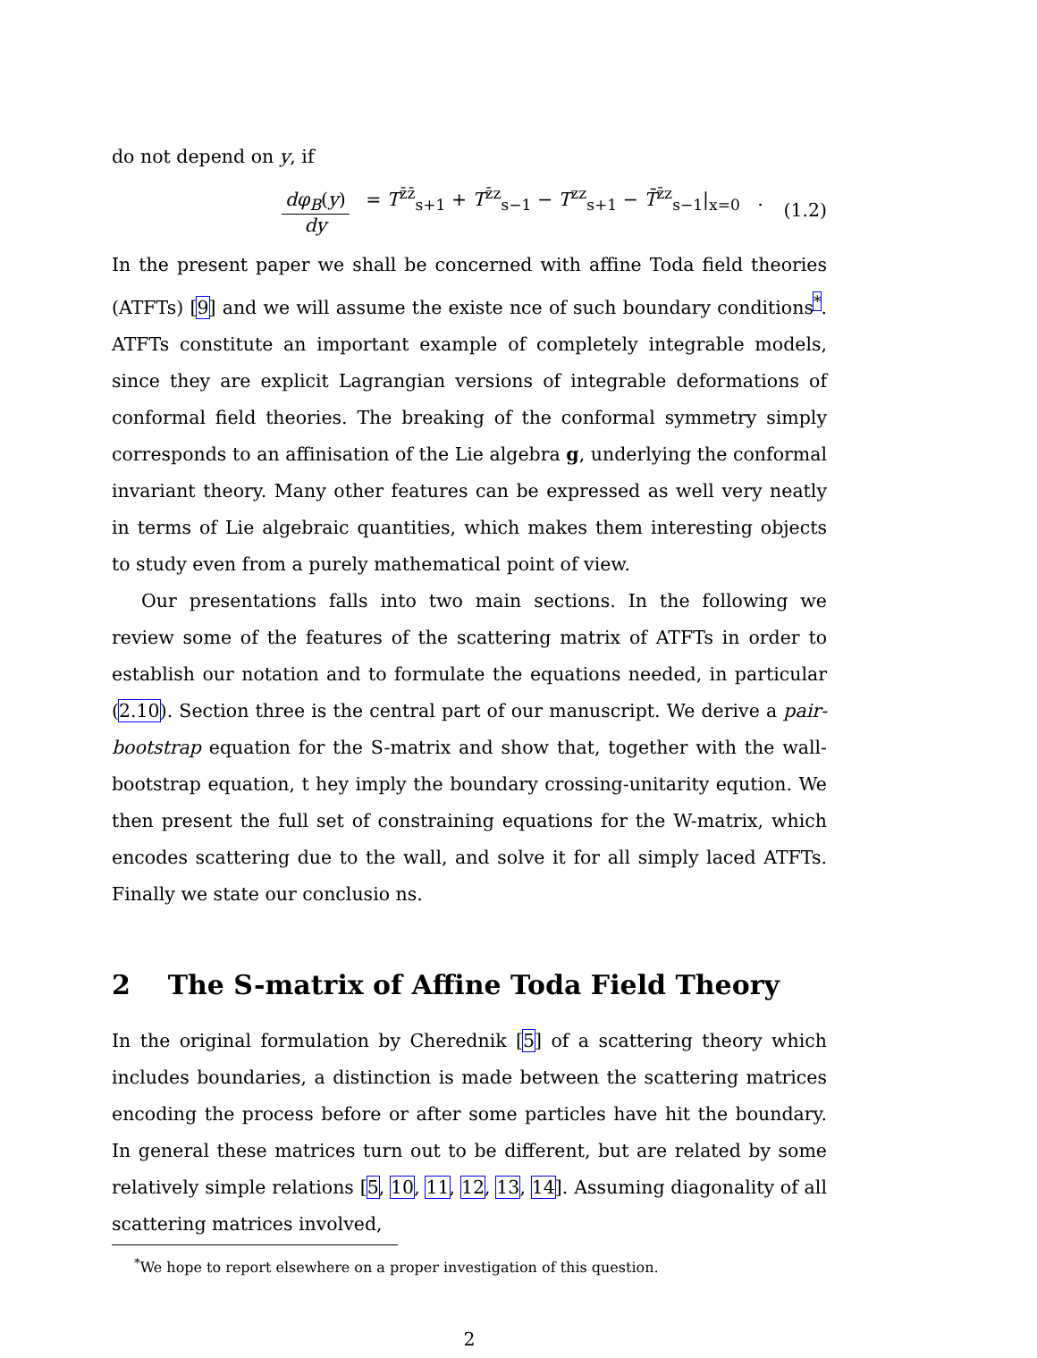do not depend on y, if
dφ<sub>B</sub>(y) dy = T<sup>z̄z̄</sup><sub>s+1</sub> + T<sup>z̄z</sup><sub>s−1</sub> − T<sup>zz</sup><sub>s+1</sub> − T̄<sup>z̄z</sup><sub>s−1</sub>|<sub>x=0</sub> .
(1.2)
In the present paper we shall be concerned with affine Toda field theories (ATFTs) [9] and we will assume the existe nce of such boundary conditions<sup>*</sup>. ATFTs constitute an important example of completely integrable models, since they are explicit Lagrangian versions of integrable deformations of conformal field theories. The breaking of the conformal symmetry simply corresponds to an affinisation of the Lie algebra g, underlying the conformal invariant theory. Many other features can be expressed as well very neatly in terms of Lie algebraic quantities, which makes them interesting objects to study even from a purely mathematical point of view.
Our presentations falls into two main sections. In the following we review some of the features of the scattering matrix of ATFTs in order to establish our notation and to formulate the equations needed, in particular (2.10). Section three is the central part of our manuscript. We derive a pair-bootstrap equation for the S-matrix and show that, together with the wall-bootstrap equation, t hey imply the boundary crossing-unitarity eqution. We then present the full set of constraining equations for the W-matrix, which encodes scattering due to the wall, and solve it for all simply laced ATFTs. Finally we state our conclusio ns.
2 The S-matrix of Affine Toda Field Theory
In the original formulation by Cherednik [5] of a scattering theory which includes boundaries, a distinction is made between the scattering matrices encoding the process before or after some particles have hit the boundary. In general these matrices turn out to be different, but are related by some relatively simple relations [5, 10, 11, 12, 13, 14]. Assuming diagonality of all scattering matrices involved,
<sup>*</sup> We hope to report elsewhere on a proper investigation of this question.
2